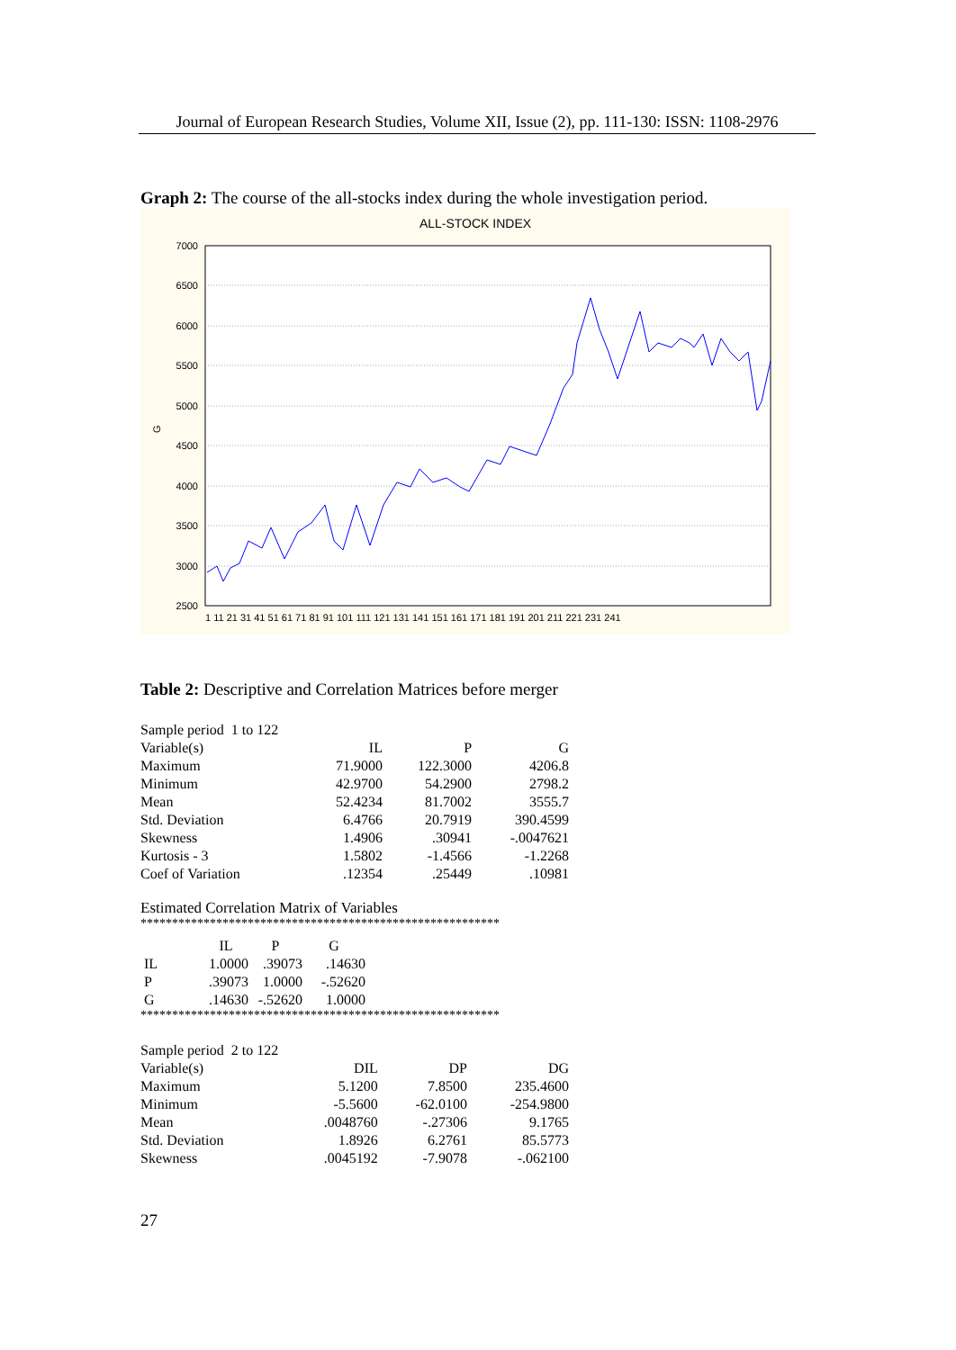Journal of European Research Studies, Volume XII, Issue (2), pp. 111-130: ISSN: 1108-2976
Graph 2: The course of the all-stocks index during the whole investigation period.
ALL-STOCK INDEX
7000
6500
6000
5500
5000
4500
4000
3500
3000
2500
G
1 11 21 31 41 51 61 71 81 91 101 111 121 131 141 151 161 171 181 191 201 211 221 231 241
Table 2: Descriptive and Correlation Matrices before merger
| Sample period 1 to 122 | | | |
| Variable(s) | IL | P | G |
| Maximum | 71.9000 | 122.3000 | 4206.8 |
| Minimum | 42.9700 | 54.2900 | 2798.2 |
| Mean | 52.4234 | 81.7002 | 3555.7 |
| Std. Deviation | 6.4766 | 20.7919 | 390.4599 |
| Skewness | 1.4906 | .30941 | -.0047621 |
| Kurtosis - 3 | 1.5802 | -1.4566 | -1.2268 |
| Coef of Variation | .12354 | .25449 | .10981 |
Estimated Correlation Matrix of Variables
*********************************************************
| | IL | P | G |
| IL | 1.0000 | .39073 | .14630 |
| P | .39073 | 1.0000 | -.52620 |
| G | .14630 | -.52620 | 1.0000 |
*********************************************************
| Sample period 2 to 122 | | | |
| Variable(s) | DIL | DP | DG |
| Maximum | 5.1200 | 7.8500 | 235.4600 |
| Minimum | -5.5600 | -62.0100 | -254.9800 |
| Mean | .0048760 | -.27306 | 9.1765 |
| Std. Deviation | 1.8926 | 6.2761 | 85.5773 |
| Skewness | .0045192 | -7.9078 | -.062100 |
27